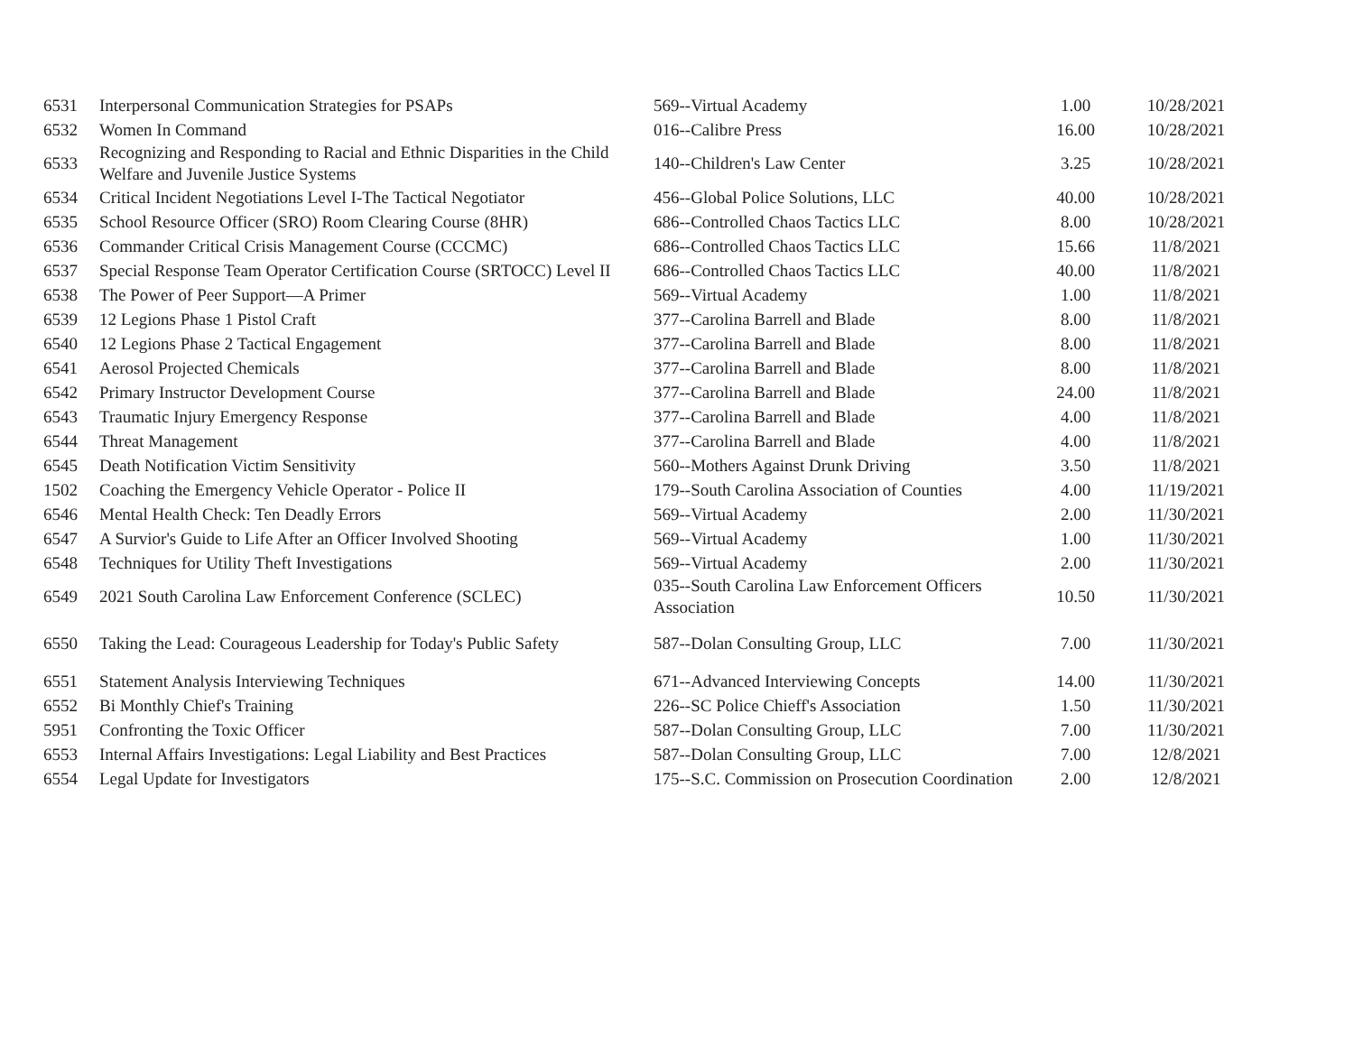| 6531 | Interpersonal Communication Strategies for PSAPs | 569--Virtual Academy | 1.00 | 10/28/2021 |
| 6532 | Women In Command | 016--Calibre Press | 16.00 | 10/28/2021 |
| 6533 | Recognizing and Responding to Racial and Ethnic Disparities in the Child Welfare and Juvenile Justice Systems | 140--Children's Law Center | 3.25 | 10/28/2021 |
| 6534 | Critical Incident Negotiations Level I-The Tactical Negotiator | 456--Global Police Solutions, LLC | 40.00 | 10/28/2021 |
| 6535 | School Resource Officer (SRO) Room Clearing Course (8HR) | 686--Controlled Chaos Tactics LLC | 8.00 | 10/28/2021 |
| 6536 | Commander Critical Crisis Management Course (CCCMC) | 686--Controlled Chaos Tactics LLC | 15.66 | 11/8/2021 |
| 6537 | Special Response Team Operator Certification Course (SRTOCC) Level II | 686--Controlled Chaos Tactics LLC | 40.00 | 11/8/2021 |
| 6538 | The Power of Peer Support—A Primer | 569--Virtual Academy | 1.00 | 11/8/2021 |
| 6539 | 12 Legions Phase 1 Pistol Craft | 377--Carolina Barrell and Blade | 8.00 | 11/8/2021 |
| 6540 | 12 Legions Phase 2 Tactical Engagement | 377--Carolina Barrell and Blade | 8.00 | 11/8/2021 |
| 6541 | Aerosol Projected Chemicals | 377--Carolina Barrell and Blade | 8.00 | 11/8/2021 |
| 6542 | Primary Instructor Development Course | 377--Carolina Barrell and Blade | 24.00 | 11/8/2021 |
| 6543 | Traumatic Injury Emergency Response | 377--Carolina Barrell and Blade | 4.00 | 11/8/2021 |
| 6544 | Threat Management | 377--Carolina Barrell and Blade | 4.00 | 11/8/2021 |
| 6545 | Death Notification Victim Sensitivity | 560--Mothers Against Drunk Driving | 3.50 | 11/8/2021 |
| 1502 | Coaching the Emergency Vehicle Operator - Police II | 179--South Carolina Association of Counties | 4.00 | 11/19/2021 |
| 6546 | Mental Health Check: Ten Deadly Errors | 569--Virtual Academy | 2.00 | 11/30/2021 |
| 6547 | A Survior's Guide to Life After an Officer Involved Shooting | 569--Virtual Academy | 1.00 | 11/30/2021 |
| 6548 | Techniques for Utility Theft Investigations | 569--Virtual Academy | 2.00 | 11/30/2021 |
| 6549 | 2021 South Carolina Law Enforcement Conference (SCLEC) | 035--South Carolina Law Enforcement Officers Association | 10.50 | 11/30/2021 |
| 6550 | Taking the Lead: Courageous Leadership for Today's Public Safety | 587--Dolan Consulting Group, LLC | 7.00 | 11/30/2021 |
| 6551 | Statement Analysis Interviewing Techniques | 671--Advanced Interviewing Concepts | 14.00 | 11/30/2021 |
| 6552 | Bi Monthly Chief's Training | 226--SC Police Chieff's Association | 1.50 | 11/30/2021 |
| 5951 | Confronting the Toxic Officer | 587--Dolan Consulting Group, LLC | 7.00 | 11/30/2021 |
| 6553 | Internal Affairs Investigations: Legal Liability and Best Practices | 587--Dolan Consulting Group, LLC | 7.00 | 12/8/2021 |
| 6554 | Legal Update for Investigators | 175--S.C. Commission on Prosecution Coordination | 2.00 | 12/8/2021 |